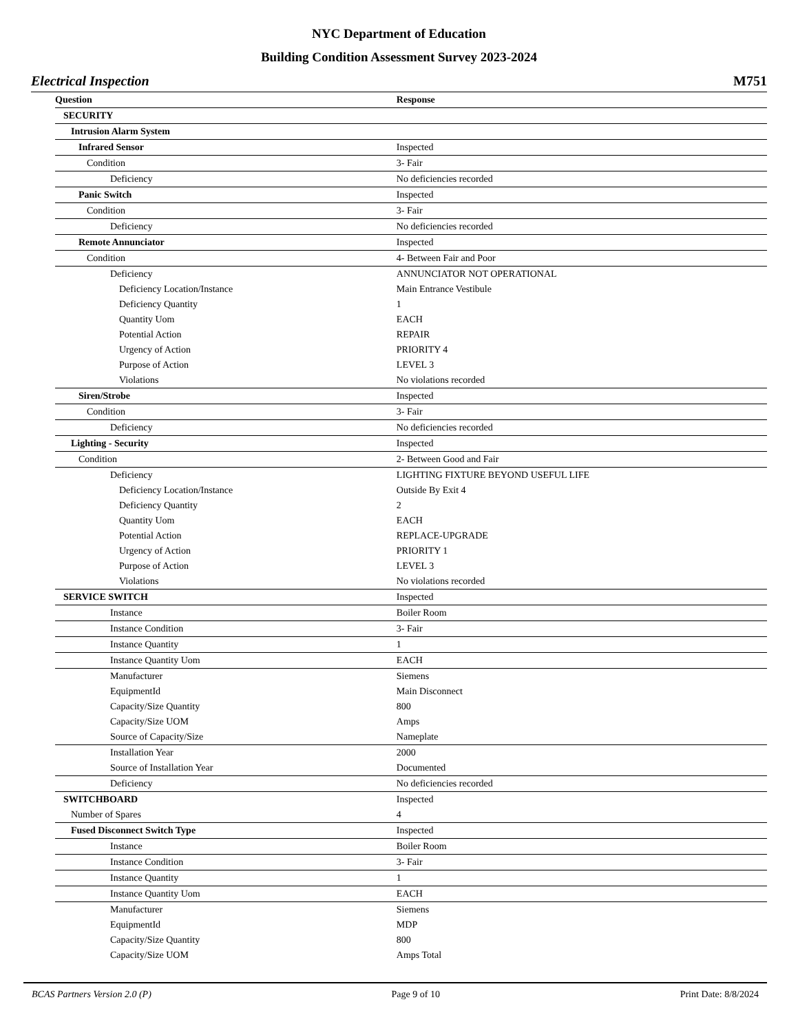NYC Department of Education
Building Condition Assessment Survey 2023-2024
Electrical Inspection M751
| Question | Response |
| --- | --- |
| SECURITY | |
| Intrusion Alarm System | |
| Infrared Sensor | Inspected |
| Condition | 3- Fair |
| Deficiency | No deficiencies recorded |
| Panic Switch | Inspected |
| Condition | 3- Fair |
| Deficiency | No deficiencies recorded |
| Remote Annunciator | Inspected |
| Condition | 4- Between Fair and Poor |
| Deficiency | ANNUNCIATOR NOT OPERATIONAL |
| Deficiency Location/Instance | Main Entrance Vestibule |
| Deficiency Quantity | 1 |
| Quantity Uom | EACH |
| Potential Action | REPAIR |
| Urgency of Action | PRIORITY 4 |
| Purpose of Action | LEVEL 3 |
| Violations | No violations recorded |
| Siren/Strobe | Inspected |
| Condition | 3- Fair |
| Deficiency | No deficiencies recorded |
| Lighting - Security | Inspected |
| Condition | 2- Between Good and Fair |
| Deficiency | LIGHTING FIXTURE BEYOND USEFUL LIFE |
| Deficiency Location/Instance | Outside By Exit 4 |
| Deficiency Quantity | 2 |
| Quantity Uom | EACH |
| Potential Action | REPLACE-UPGRADE |
| Urgency of Action | PRIORITY 1 |
| Purpose of Action | LEVEL 3 |
| Violations | No violations recorded |
| SERVICE SWITCH | Inspected |
| Instance | Boiler Room |
| Instance Condition | 3- Fair |
| Instance Quantity | 1 |
| Instance Quantity Uom | EACH |
| Manufacturer | Siemens |
| EquipmentId | Main Disconnect |
| Capacity/Size Quantity | 800 |
| Capacity/Size UOM | Amps |
| Source of Capacity/Size | Nameplate |
| Installation Year | 2000 |
| Source of Installation Year | Documented |
| Deficiency | No deficiencies recorded |
| SWITCHBOARD | Inspected |
| Number of Spares | 4 |
| Fused Disconnect Switch Type | Inspected |
| Instance | Boiler Room |
| Instance Condition | 3- Fair |
| Instance Quantity | 1 |
| Instance Quantity Uom | EACH |
| Manufacturer | Siemens |
| EquipmentId | MDP |
| Capacity/Size Quantity | 800 |
| Capacity/Size UOM | Amps Total |
BCAS Partners Version 2.0 (P) Page 9 of 10 Print Date: 8/8/2024